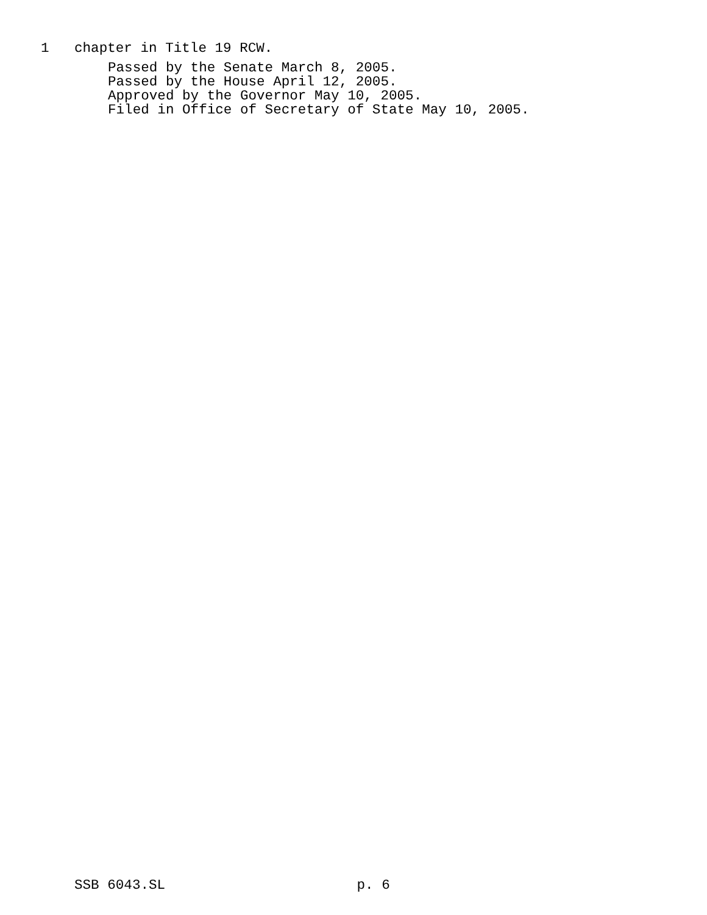1 chapter in Title 19 RCW.
Passed by the Senate March 8, 2005.
Passed by the House April 12, 2005.
Approved by the Governor May 10, 2005.
Filed in Office of Secretary of State May 10, 2005.
SSB 6043.SL p. 6